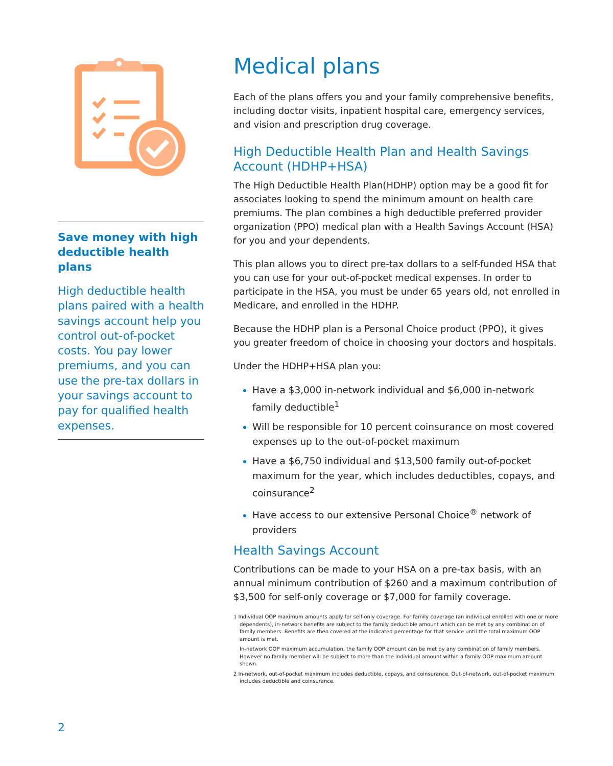Save money with high deductible health plans
High deductible health plans paired with a health savings account help you control out-of-pocket costs. You pay lower premiums, and you can use the pre-tax dollars in your savings account to pay for qualified health expenses.
Medical plans
Each of the plans offers you and your family comprehensive benefits, including doctor visits, inpatient hospital care, emergency services, and vision and prescription drug coverage.
High Deductible Health Plan and Health Savings Account (HDHP+HSA)
The High Deductible Health Plan(HDHP) option may be a good fit for associates looking to spend the minimum amount on health care premiums. The plan combines a high deductible preferred provider organization (PPO) medical plan with a Health Savings Account (HSA) for you and your dependents.
This plan allows you to direct pre-tax dollars to a self-funded HSA that you can use for your out-of-pocket medical expenses. In order to participate in the HSA, you must be under 65 years old, not enrolled in Medicare, and enrolled in the HDHP.
Because the HDHP plan is a Personal Choice product (PPO), it gives you greater freedom of choice in choosing your doctors and hospitals.
Under the HDHP+HSA plan you:
Have a $3,000 in-network individual and $6,000 in-network family deductible<sup>1</sup>
Will be responsible for 10 percent coinsurance on most covered expenses up to the out-of-pocket maximum
Have a $6,750 individual and $13,500 family out-of-pocket maximum for the year, which includes deductibles, copays, and coinsurance<sup>2</sup>
Have access to our extensive Personal Choice<sup>®</sup> network of providers
Health Savings Account
Contributions can be made to your HSA on a pre-tax basis, with an annual minimum contribution of $260 and a maximum contribution of $3,500 for self-only coverage or $7,000 for family coverage.
1 Individual OOP maximum amounts apply for self-only coverage. For family coverage (an individual enrolled with one or more dependents), in-network benefits are subject to the family deductible amount which can be met by any combination of family members. Benefits are then covered at the indicated percentage for that service until the total maximum OOP amount is met.
In-network OOP maximum accumulation, the family OOP amount can be met by any combination of family members. However no family member will be subject to more than the individual amount within a family OOP maximum amount shown.
2 In-network, out-of-pocket maximum includes deductible, copays, and coinsurance. Out-of-network, out-of-pocket maximum includes deductible and coinsurance.
2